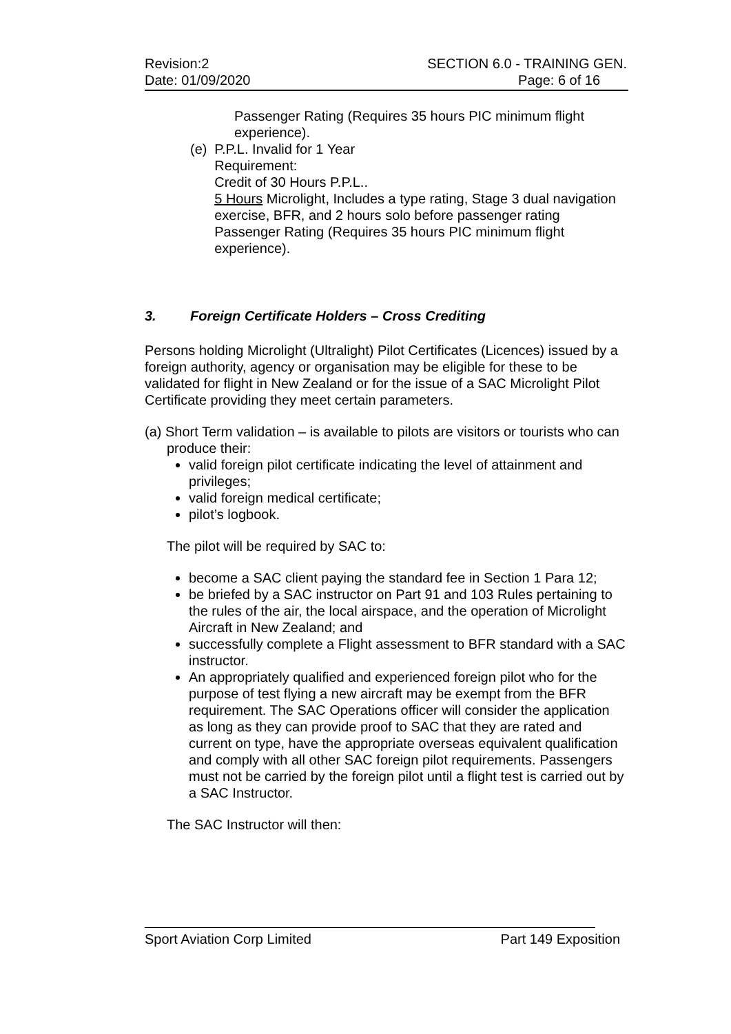Revision:2
Date: 01/09/2020
SECTION 6.0 - TRAINING GEN.
Page: 6 of 16
Passenger Rating (Requires 35 hours PIC minimum flight experience).
(e) P.P.L. Invalid for 1 Year
Requirement:
Credit of 30 Hours P.P.L..
5 Hours Microlight, Includes a type rating, Stage 3 dual navigation exercise, BFR, and 2 hours solo before passenger rating
Passenger Rating (Requires 35 hours PIC minimum flight experience).
3. Foreign Certificate Holders – Cross Crediting
Persons holding Microlight (Ultralight) Pilot Certificates (Licences) issued by a foreign authority, agency or organisation may be eligible for these to be validated for flight in New Zealand or for the issue of a SAC Microlight Pilot Certificate providing they meet certain parameters.
(a) Short Term validation – is available to pilots are visitors or tourists who can produce their:
valid foreign pilot certificate indicating the level of attainment and privileges;
valid foreign medical certificate;
pilot’s logbook.
The pilot will be required by SAC to:
become a SAC client paying the standard fee in Section 1 Para 12;
be briefed by a SAC instructor on Part 91 and 103 Rules pertaining to the rules of the air, the local airspace, and the operation of Microlight Aircraft in New Zealand; and
successfully complete a Flight assessment to BFR standard with a SAC instructor.
An appropriately qualified and experienced foreign pilot who for the purpose of test flying a new aircraft may be exempt from the BFR requirement. The SAC Operations officer will consider the application as long as they can provide proof to SAC that they are rated and current on type, have the appropriate overseas equivalent qualification and comply with all other SAC foreign pilot requirements. Passengers must not be carried by the foreign pilot until a flight test is carried out by a SAC Instructor.
The SAC Instructor will then:
Sport Aviation Corp Limited Part 149 Exposition